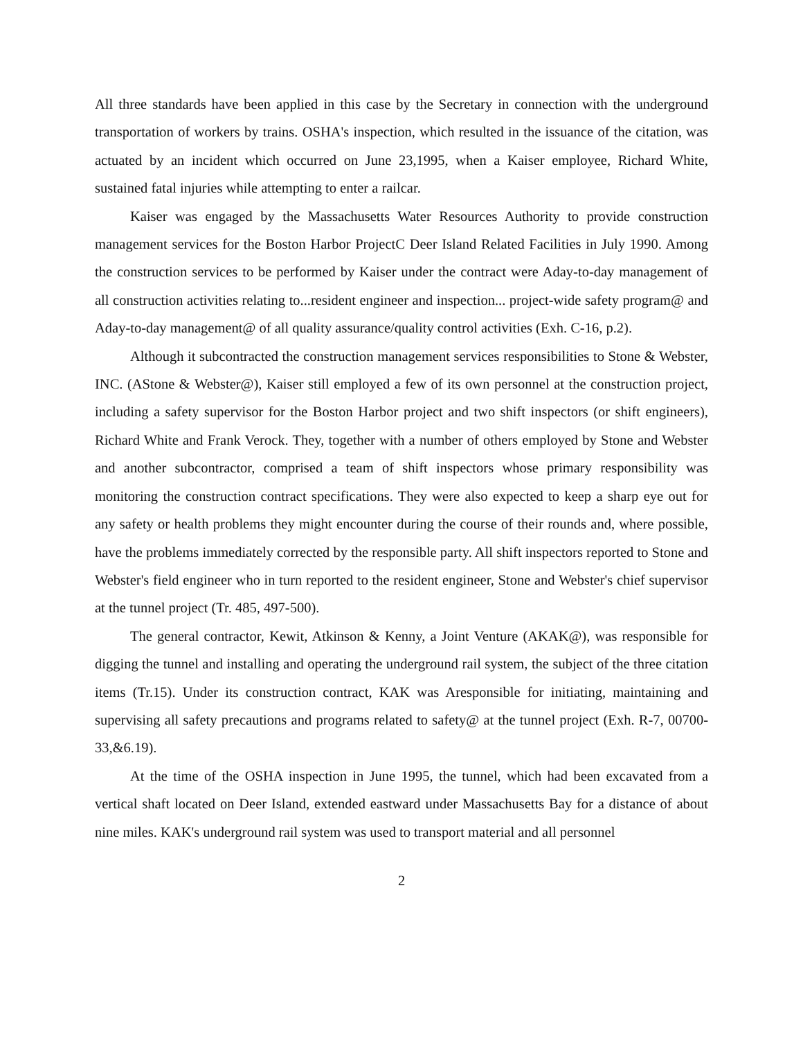All three standards have been applied in this case by the Secretary in connection with the underground transportation of workers by trains. OSHA's inspection, which resulted in the issuance of the citation, was actuated by an incident which occurred on June 23,1995, when a Kaiser employee, Richard White, sustained fatal injuries while attempting to enter a railcar.
Kaiser was engaged by the Massachusetts Water Resources Authority to provide construction management services for the Boston Harbor ProjectC Deer Island Related Facilities in July 1990. Among the construction services to be performed by Kaiser under the contract were Aday-to-day management of all construction activities relating to...resident engineer and inspection... project-wide safety program@ and Aday-to-day management@ of all quality assurance/quality control activities (Exh. C-16, p.2).
Although it subcontracted the construction management services responsibilities to Stone & Webster, INC. (AStone & Webster@), Kaiser still employed a few of its own personnel at the construction project, including a safety supervisor for the Boston Harbor project and two shift inspectors (or shift engineers), Richard White and Frank Verock. They, together with a number of others employed by Stone and Webster and another subcontractor, comprised a team of shift inspectors whose primary responsibility was monitoring the construction contract specifications. They were also expected to keep a sharp eye out for any safety or health problems they might encounter during the course of their rounds and, where possible, have the problems immediately corrected by the responsible party. All shift inspectors reported to Stone and Webster's field engineer who in turn reported to the resident engineer, Stone and Webster's chief supervisor at the tunnel project (Tr. 485, 497-500).
The general contractor, Kewit, Atkinson & Kenny, a Joint Venture (AKAK@), was responsible for digging the tunnel and installing and operating the underground rail system, the subject of the three citation items (Tr.15). Under its construction contract, KAK was Aresponsible for initiating, maintaining and supervising all safety precautions and programs related to safety@ at the tunnel project (Exh. R-7, 00700-33,&6.19).
At the time of the OSHA inspection in June 1995, the tunnel, which had been excavated from a vertical shaft located on Deer Island, extended eastward under Massachusetts Bay for a distance of about nine miles. KAK's underground rail system was used to transport material and all personnel
2